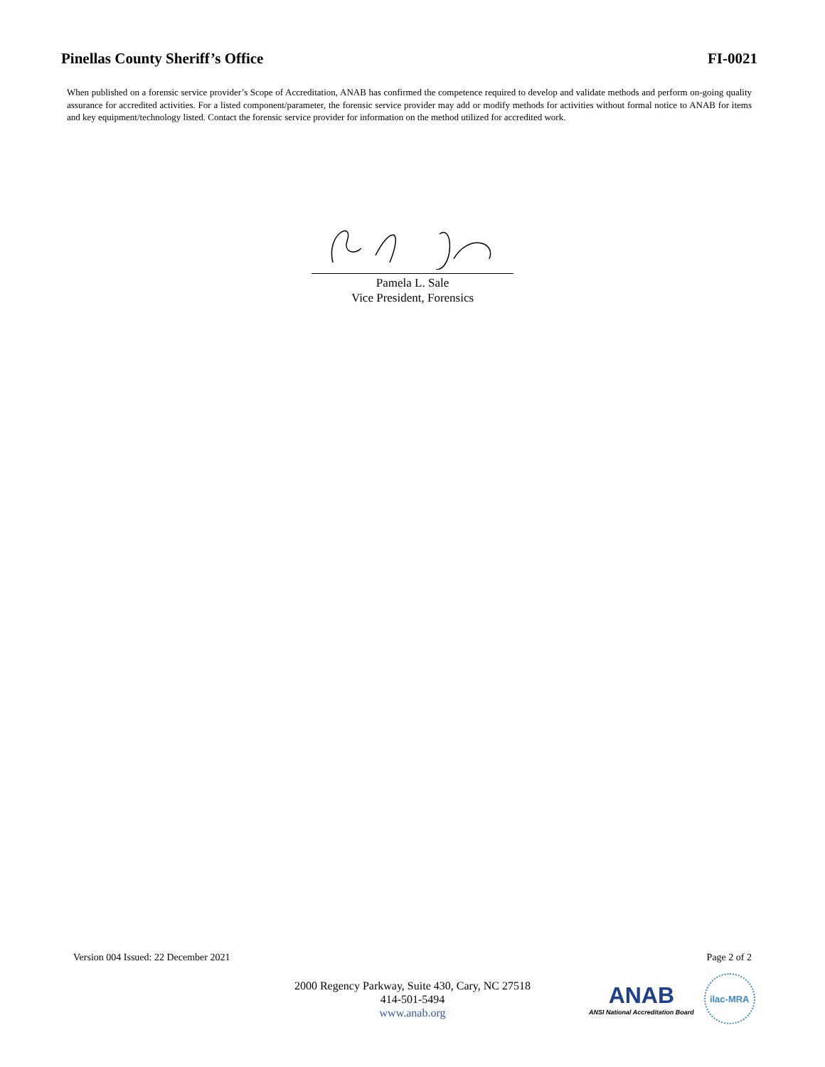Pinellas County Sheriff’s Office FI-0021
When published on a forensic service provider’s Scope of Accreditation, ANAB has confirmed the competence required to develop and validate methods and perform on-going quality assurance for accredited activities. For a listed component/parameter, the forensic service provider may add or modify methods for activities without formal notice to ANAB for items and key equipment/technology listed. Contact the forensic service provider for information on the method utilized for accredited work.
Pamela L. Sale
Vice President, Forensics
Version 004 Issued: 22 December 2021 Page 2 of 2
2000 Regency Parkway, Suite 430, Cary, NC 27518
414-501-5494
www.anab.org
ANAB
ANSI National Accreditation Board
ilac-MRA